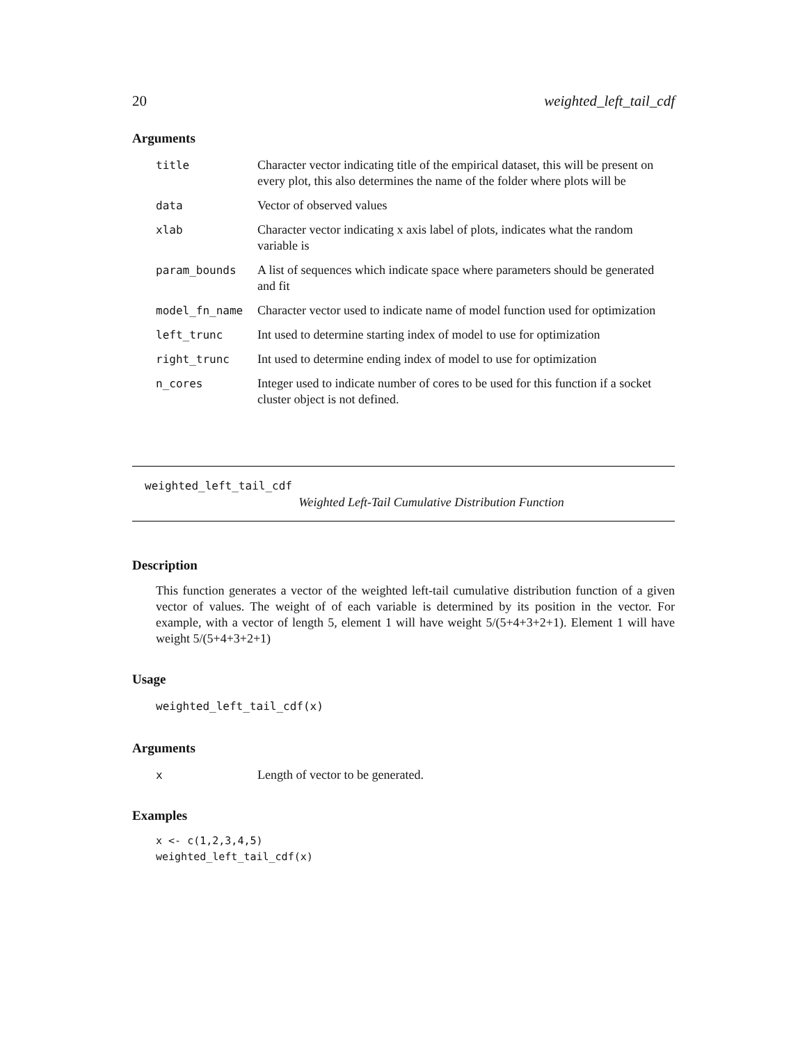20 weighted_left_tail_cdf
Arguments
| title | Character vector indicating title of the empirical dataset, this will be present on every plot, this also determines the name of the folder where plots will be |
| data | Vector of observed values |
| xlab | Character vector indicating x axis label of plots, indicates what the random variable is |
| param_bounds | A list of sequences which indicate space where parameters should be generated and fit |
| model_fn_name | Character vector used to indicate name of model function used for optimization |
| left_trunc | Int used to determine starting index of model to use for optimization |
| right_trunc | Int used to determine ending index of model to use for optimization |
| n_cores | Integer used to indicate number of cores to be used for this function if a socket cluster object is not defined. |
weighted_left_tail_cdf
Weighted Left-Tail Cumulative Distribution Function
Description
This function generates a vector of the weighted left-tail cumulative distribution function of a given vector of values. The weight of of each variable is determined by its position in the vector. For example, with a vector of length 5, element 1 will have weight 5/(5+4+3+2+1). Element 1 will have weight 5/(5+4+3+2+1)
Usage
weighted_left_tail_cdf(x)
Arguments
| x | Length of vector to be generated. |
Examples
x <- c(1,2,3,4,5)
weighted_left_tail_cdf(x)